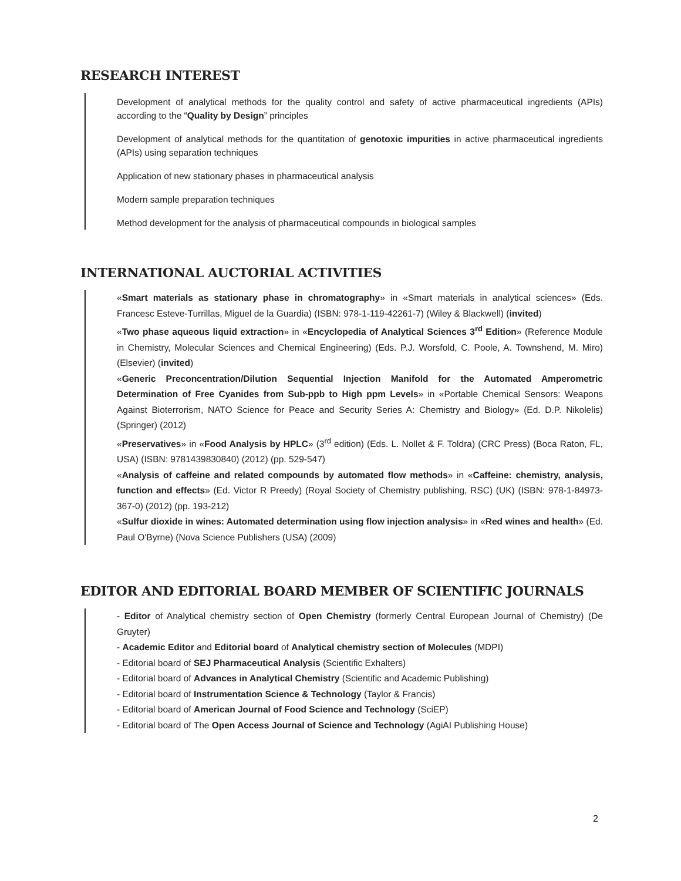RESEARCH INTEREST
Development of analytical methods for the quality control and safety of active pharmaceutical ingredients (APIs) according to the “Quality by Design” principles
Development of analytical methods for the quantitation of genotoxic impurities in active pharmaceutical ingredients (APIs) using separation techniques
Application of new stationary phases in pharmaceutical analysis
Modern sample preparation techniques
Method development for the analysis of pharmaceutical compounds in biological samples
INTERNATIONAL AUCTORIAL ACTIVITIES
«Smart materials as stationary phase in chromatography» in «Smart materials in analytical sciences» (Eds. Francesc Esteve-Turrillas, Miguel de la Guardia) (ISBN: 978-1-119-42261-7) (Wiley & Blackwell) (invited)
«Two phase aqueous liquid extraction» in «Encyclopedia of Analytical Sciences 3<sup>rd</sup> Edition» (Reference Module in Chemistry, Molecular Sciences and Chemical Engineering) (Eds. P.J. Worsfold, C. Poole, A. Townshend, M. Miro) (Elsevier) (invited)
«Generic Preconcentration/Dilution Sequential Injection Manifold for the Automated Amperometric Determination of Free Cyanides from Sub-ppb to High ppm Levels» in «Portable Chemical Sensors: Weapons Against Bioterrorism, NATO Science for Peace and Security Series A: Chemistry and Biology» (Ed. D.P. Nikolelis) (Springer) (2012)
«Preservatives» in «Food Analysis by HPLC» (3<sup>rd</sup> edition) (Eds. L. Nollet & F. Toldra) (CRC Press) (Boca Raton, FL, USA) (ISBN: 9781439830840) (2012) (pp. 529-547)
«Analysis of caffeine and related compounds by automated flow methods» in «Caffeine: chemistry, analysis, function and effects» (Ed. Victor R Preedy) (Royal Society of Chemistry publishing, RSC) (UK) (ISBN: 978-1-84973-367-0) (2012) (pp. 193-212)
«Sulfur dioxide in wines: Automated determination using flow injection analysis» in «Red wines and health» (Ed. Paul O'Byrne) (Nova Science Publishers (USA) (2009)
EDITOR AND EDITORIAL BOARD MEMBER OF SCIENTIFIC JOURNALS
- Editor of Analytical chemistry section of Open Chemistry (formerly Central European Journal of Chemistry) (De Gruyter)
- Academic Editor and Editorial board of Analytical chemistry section of Molecules (MDPI)
- Editorial board of SEJ Pharmaceutical Analysis (Scientific Exhalters)
- Editorial board of Advances in Analytical Chemistry (Scientific and Academic Publishing)
- Editorial board of Instrumentation Science & Technology (Taylor & Francis)
- Editorial board of American Journal of Food Science and Technology (SciEP)
- Editorial board of The Open Access Journal of Science and Technology (AgiAI Publishing House)
2